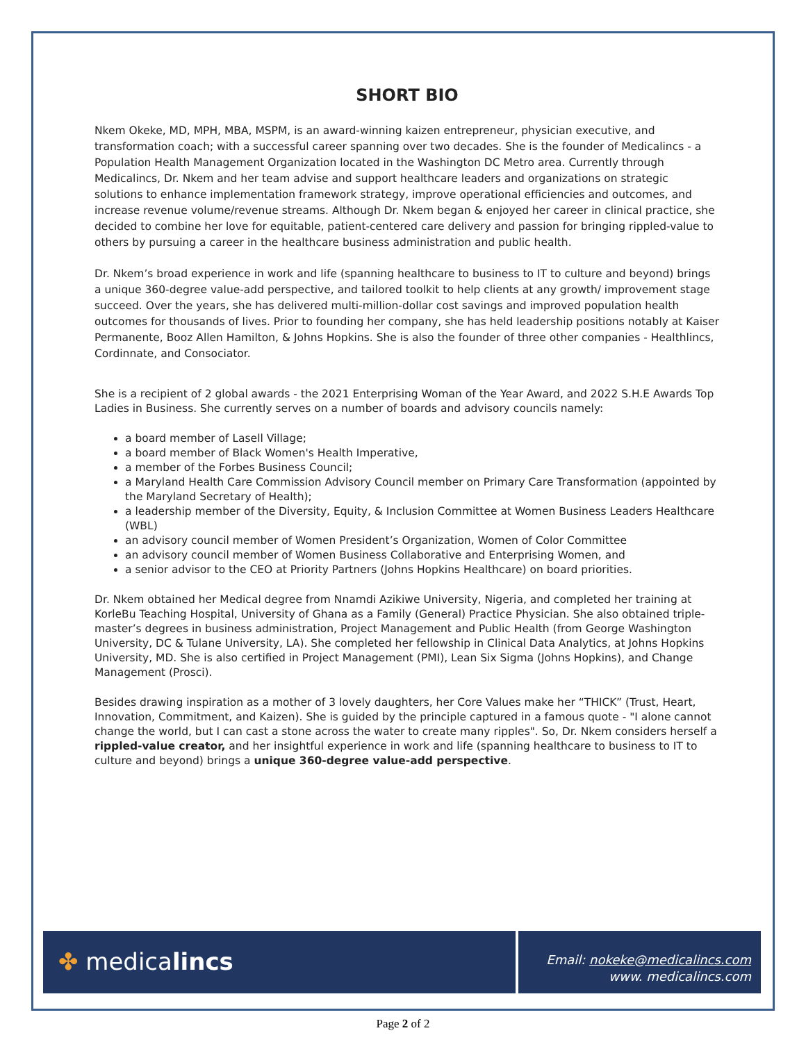SHORT BIO
Nkem Okeke, MD, MPH, MBA, MSPM, is an award-winning kaizen entrepreneur, physician executive, and transformation coach; with a successful career spanning over two decades. She is the founder of Medicalincs - a Population Health Management Organization located in the Washington DC Metro area. Currently through Medicalincs, Dr. Nkem and her team advise and support healthcare leaders and organizations on strategic solutions to enhance implementation framework strategy, improve operational efficiencies and outcomes, and increase revenue volume/revenue streams. Although Dr. Nkem began & enjoyed her career in clinical practice, she decided to combine her love for equitable, patient-centered care delivery and passion for bringing rippled-value to others by pursuing a career in the healthcare business administration and public health.
Dr. Nkem’s broad experience in work and life (spanning healthcare to business to IT to culture and beyond) brings a unique 360-degree value-add perspective, and tailored toolkit to help clients at any growth/ improvement stage succeed. Over the years, she has delivered multi-million-dollar cost savings and improved population health outcomes for thousands of lives. Prior to founding her company, she has held leadership positions notably at Kaiser Permanente, Booz Allen Hamilton, & Johns Hopkins. She is also the founder of three other companies - Healthlincs, Cordinnate, and Consociator.
She is a recipient of 2 global awards - the 2021 Enterprising Woman of the Year Award, and 2022 S.H.E Awards Top Ladies in Business. She currently serves on a number of boards and advisory councils namely:
a board member of Lasell Village;
a board member of Black Women's Health Imperative,
a member of the Forbes Business Council;
a Maryland Health Care Commission Advisory Council member on Primary Care Transformation (appointed by the Maryland Secretary of Health);
a leadership member of the Diversity, Equity, & Inclusion Committee at Women Business Leaders Healthcare (WBL)
an advisory council member of Women President’s Organization, Women of Color Committee
an advisory council member of Women Business Collaborative and Enterprising Women, and
a senior advisor to the CEO at Priority Partners (Johns Hopkins Healthcare) on board priorities.
Dr. Nkem obtained her Medical degree from Nnamdi Azikiwe University, Nigeria, and completed her training at KorleBu Teaching Hospital, University of Ghana as a Family (General) Practice Physician. She also obtained triple-master’s degrees in business administration, Project Management and Public Health (from George Washington University, DC & Tulane University, LA). She completed her fellowship in Clinical Data Analytics, at Johns Hopkins University, MD. She is also certified in Project Management (PMI), Lean Six Sigma (Johns Hopkins), and Change Management (Prosci).
Besides drawing inspiration as a mother of 3 lovely daughters, her Core Values make her “THICK” (Trust, Heart, Innovation, Commitment, and Kaizen). She is guided by the principle captured in a famous quote - "I alone cannot change the world, but I can cast a stone across the water to create many ripples". So, Dr. Nkem considers herself a rippled-value creator, and her insightful experience in work and life (spanning healthcare to business to IT to culture and beyond) brings a unique 360-degree value-add perspective.
✤ medicalincs
Email: nokeke@medicalincs.com
www. medicalincs.com
Page 2 of 2